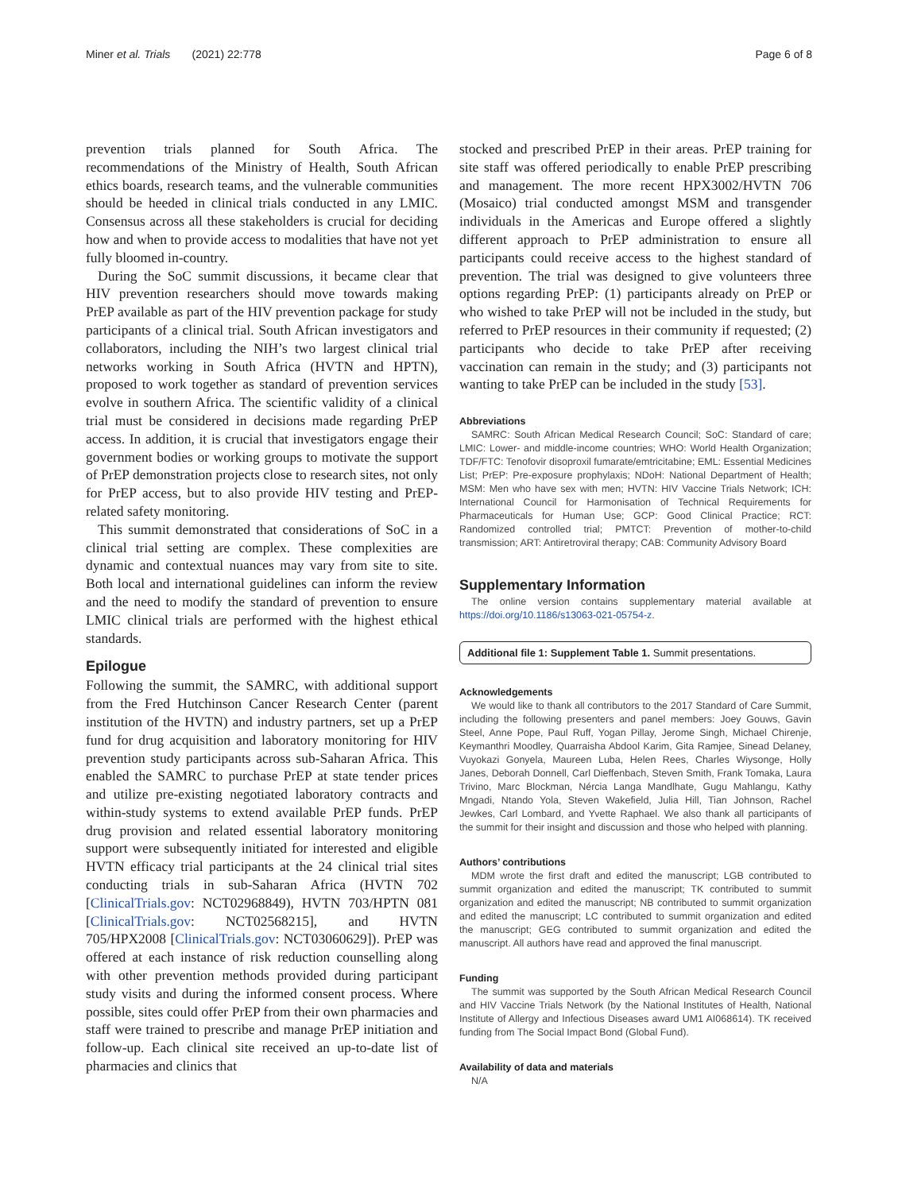Miner et al. Trials (2021) 22:778 Page 6 of 8
prevention trials planned for South Africa. The recommendations of the Ministry of Health, South African ethics boards, research teams, and the vulnerable communities should be heeded in clinical trials conducted in any LMIC. Consensus across all these stakeholders is crucial for deciding how and when to provide access to modalities that have not yet fully bloomed in-country.
During the SoC summit discussions, it became clear that HIV prevention researchers should move towards making PrEP available as part of the HIV prevention package for study participants of a clinical trial. South African investigators and collaborators, including the NIH’s two largest clinical trial networks working in South Africa (HVTN and HPTN), proposed to work together as standard of prevention services evolve in southern Africa. The scientific validity of a clinical trial must be considered in decisions made regarding PrEP access. In addition, it is crucial that investigators engage their government bodies or working groups to motivate the support of PrEP demonstration projects close to research sites, not only for PrEP access, but to also provide HIV testing and PrEP-related safety monitoring.
This summit demonstrated that considerations of SoC in a clinical trial setting are complex. These complexities are dynamic and contextual nuances may vary from site to site. Both local and international guidelines can inform the review and the need to modify the standard of prevention to ensure LMIC clinical trials are performed with the highest ethical standards.
Epilogue
Following the summit, the SAMRC, with additional support from the Fred Hutchinson Cancer Research Center (parent institution of the HVTN) and industry partners, set up a PrEP fund for drug acquisition and laboratory monitoring for HIV prevention study participants across sub-Saharan Africa. This enabled the SAMRC to purchase PrEP at state tender prices and utilize pre-existing negotiated laboratory contracts and within-study systems to extend available PrEP funds. PrEP drug provision and related essential laboratory monitoring support were subsequently initiated for interested and eligible HVTN efficacy trial participants at the 24 clinical trial sites conducting trials in sub-Saharan Africa (HVTN 702 [ClinicalTrials.gov: NCT02968849), HVTN 703/HPTN 081 [ClinicalTrials.gov: NCT02568215], and HVTN 705/HPX2008 [ClinicalTrials.gov: NCT03060629]). PrEP was offered at each instance of risk reduction counselling along with other prevention methods provided during participant study visits and during the informed consent process. Where possible, sites could offer PrEP from their own pharmacies and staff were trained to prescribe and manage PrEP initiation and follow-up. Each clinical site received an up-to-date list of pharmacies and clinics that
stocked and prescribed PrEP in their areas. PrEP training for site staff was offered periodically to enable PrEP prescribing and management. The more recent HPX3002/HVTN 706 (Mosaico) trial conducted amongst MSM and transgender individuals in the Americas and Europe offered a slightly different approach to PrEP administration to ensure all participants could receive access to the highest standard of prevention. The trial was designed to give volunteers three options regarding PrEP: (1) participants already on PrEP or who wished to take PrEP will not be included in the study, but referred to PrEP resources in their community if requested; (2) participants who decide to take PrEP after receiving vaccination can remain in the study; and (3) participants not wanting to take PrEP can be included in the study [53].
Abbreviations
SAMRC: South African Medical Research Council; SoC: Standard of care; LMIC: Lower- and middle-income countries; WHO: World Health Organization; TDF/FTC: Tenofovir disoproxil fumarate/emtricitabine; EML: Essential Medicines List; PrEP: Pre-exposure prophylaxis; NDoH: National Department of Health; MSM: Men who have sex with men; HVTN: HIV Vaccine Trials Network; ICH: International Council for Harmonisation of Technical Requirements for Pharmaceuticals for Human Use; GCP: Good Clinical Practice; RCT: Randomized controlled trial; PMTCT: Prevention of mother-to-child transmission; ART: Antiretroviral therapy; CAB: Community Advisory Board
Supplementary Information
The online version contains supplementary material available at https://doi.org/10.1186/s13063-021-05754-z.
Additional file 1: Supplement Table 1. Summit presentations.
Acknowledgements
We would like to thank all contributors to the 2017 Standard of Care Summit, including the following presenters and panel members: Joey Gouws, Gavin Steel, Anne Pope, Paul Ruff, Yogan Pillay, Jerome Singh, Michael Chirenje, Keymanthri Moodley, Quarraisha Abdool Karim, Gita Ramjee, Sinead Delaney, Vuyokazi Gonyela, Maureen Luba, Helen Rees, Charles Wiysonge, Holly Janes, Deborah Donnell, Carl Dieffenbach, Steven Smith, Frank Tomaka, Laura Trivino, Marc Blockman, Nércia Langa Mandlhate, Gugu Mahlangu, Kathy Mngadi, Ntando Yola, Steven Wakefield, Julia Hill, Tian Johnson, Rachel Jewkes, Carl Lombard, and Yvette Raphael. We also thank all participants of the summit for their insight and discussion and those who helped with planning.
Authors’ contributions
MDM wrote the first draft and edited the manuscript; LGB contributed to summit organization and edited the manuscript; TK contributed to summit organization and edited the manuscript; NB contributed to summit organization and edited the manuscript; LC contributed to summit organization and edited the manuscript; GEG contributed to summit organization and edited the manuscript. All authors have read and approved the final manuscript.
Funding
The summit was supported by the South African Medical Research Council and HIV Vaccine Trials Network (by the National Institutes of Health, National Institute of Allergy and Infectious Diseases award UM1 AI068614). TK received funding from The Social Impact Bond (Global Fund).
Availability of data and materials
N/A